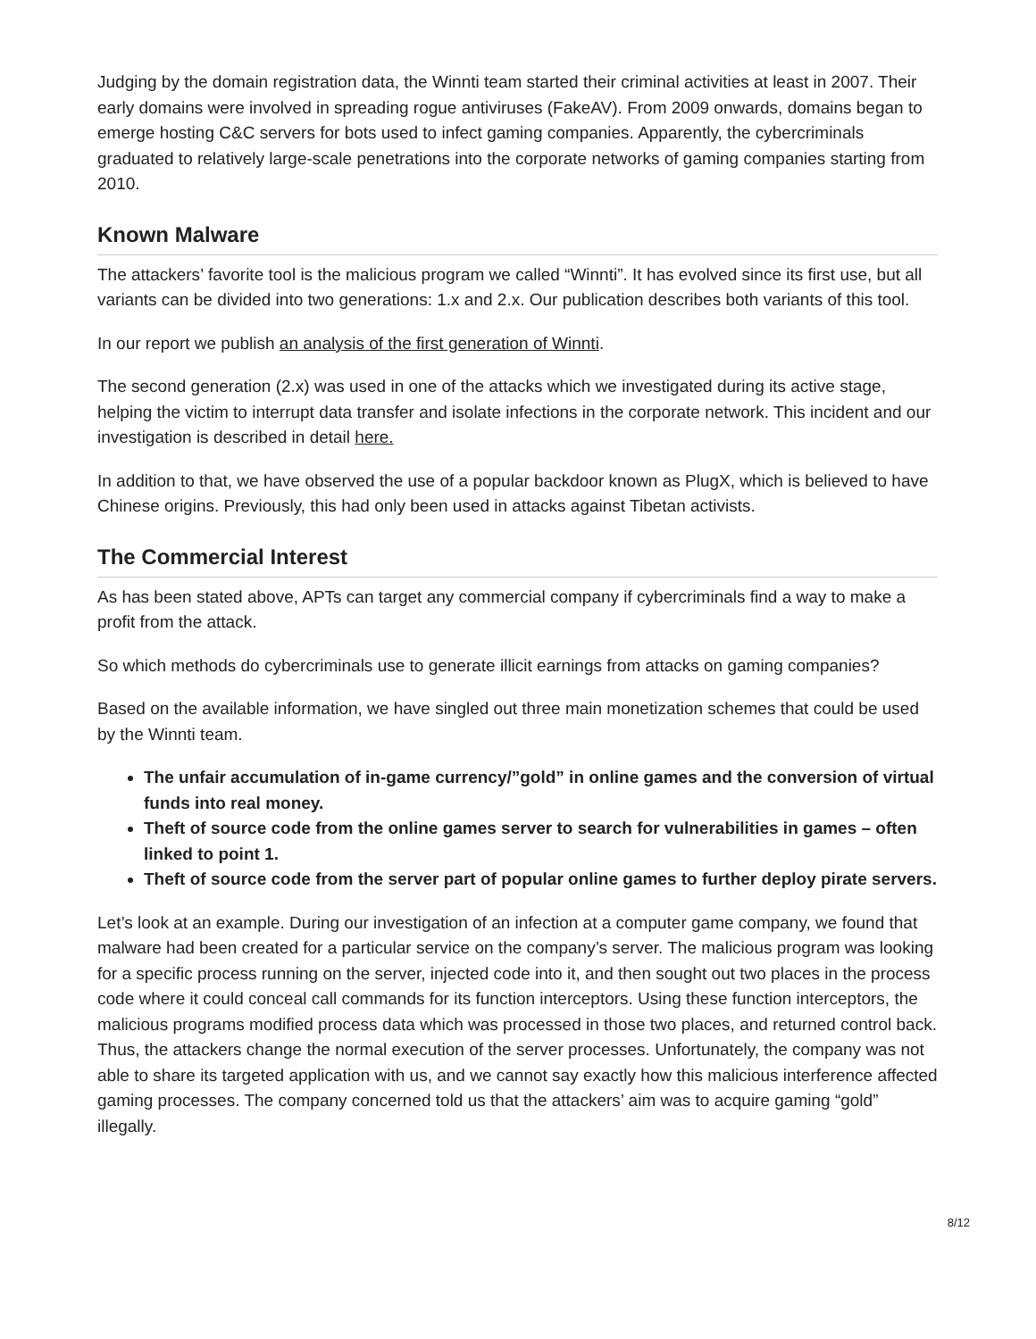Judging by the domain registration data, the Winnti team started their criminal activities at least in 2007. Their early domains were involved in spreading rogue antiviruses (FakeAV). From 2009 onwards, domains began to emerge hosting C&C servers for bots used to infect gaming companies. Apparently, the cybercriminals graduated to relatively large-scale penetrations into the corporate networks of gaming companies starting from 2010.
Known Malware
The attackers’ favorite tool is the malicious program we called “Winnti”. It has evolved since its first use, but all variants can be divided into two generations: 1.x and 2.x. Our publication describes both variants of this tool.
In our report we publish an analysis of the first generation of Winnti.
The second generation (2.x) was used in one of the attacks which we investigated during its active stage, helping the victim to interrupt data transfer and isolate infections in the corporate network. This incident and our investigation is described in detail here.
In addition to that, we have observed the use of a popular backdoor known as PlugX, which is believed to have Chinese origins. Previously, this had only been used in attacks against Tibetan activists.
The Commercial Interest
As has been stated above, APTs can target any commercial company if cybercriminals find a way to make a profit from the attack.
So which methods do cybercriminals use to generate illicit earnings from attacks on gaming companies?
Based on the available information, we have singled out three main monetization schemes that could be used by the Winnti team.
The unfair accumulation of in-game currency/”gold” in online games and the conversion of virtual funds into real money.
Theft of source code from the online games server to search for vulnerabilities in games – often linked to point 1.
Theft of source code from the server part of popular online games to further deploy pirate servers.
Let’s look at an example. During our investigation of an infection at a computer game company, we found that malware had been created for a particular service on the company’s server. The malicious program was looking for a specific process running on the server, injected code into it, and then sought out two places in the process code where it could conceal call commands for its function interceptors. Using these function interceptors, the malicious programs modified process data which was processed in those two places, and returned control back. Thus, the attackers change the normal execution of the server processes. Unfortunately, the company was not able to share its targeted application with us, and we cannot say exactly how this malicious interference affected gaming processes. The company concerned told us that the attackers’ aim was to acquire gaming “gold” illegally.
8/12